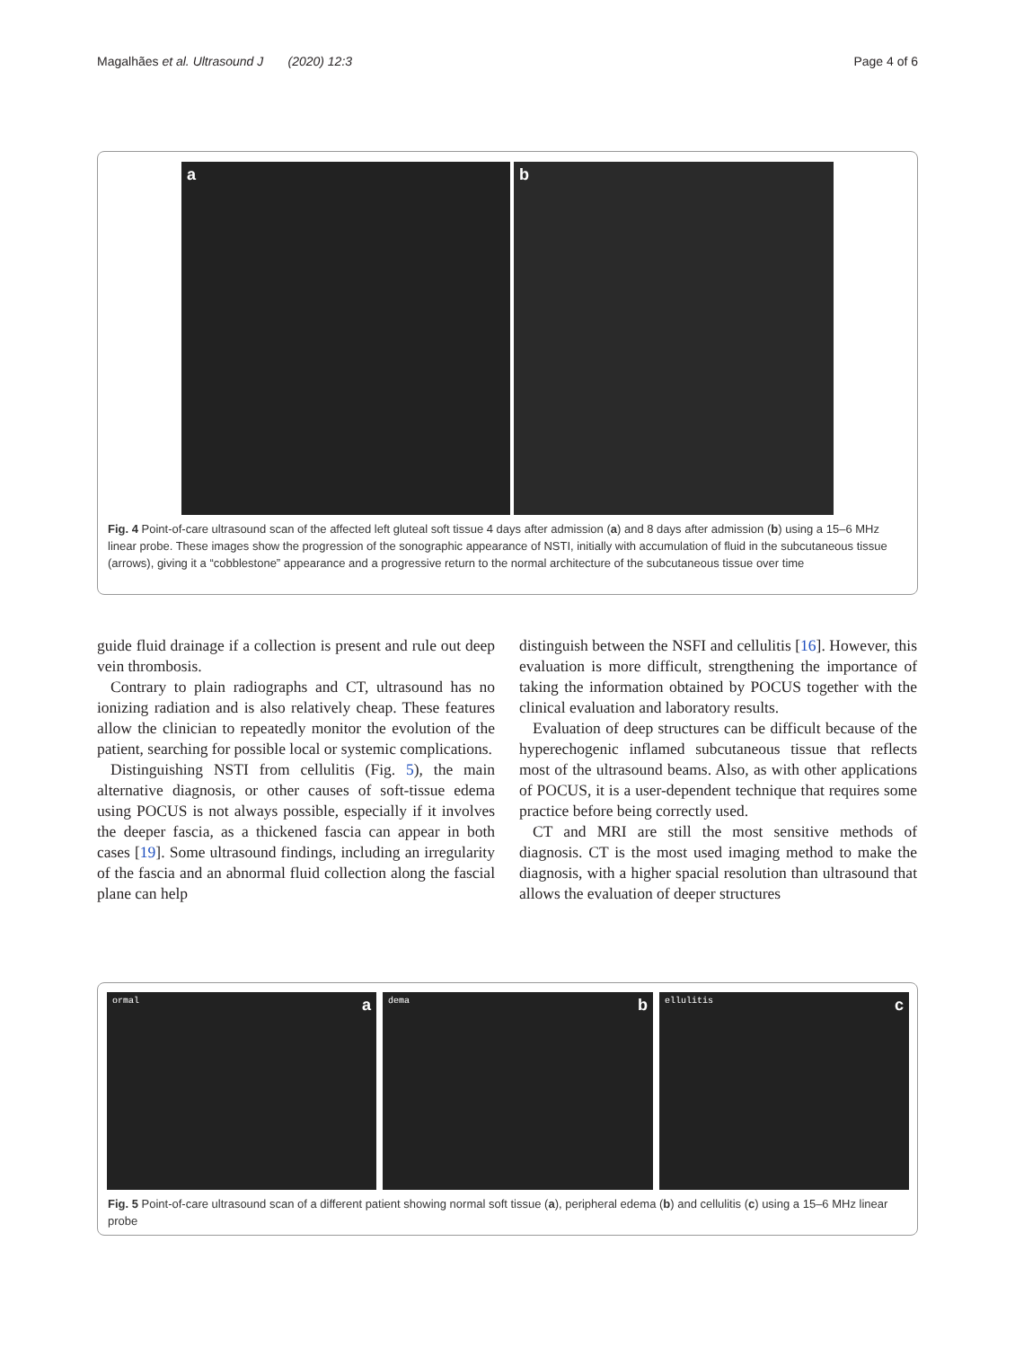Magalhães et al. Ultrasound J (2020) 12:3 Page 4 of 6
a b
Fig. 4 Point-of-care ultrasound scan of the affected left gluteal soft tissue 4 days after admission (a) and 8 days after admission (b) using a 15–6 MHz linear probe. These images show the progression of the sonographic appearance of NSTI, initially with accumulation of fluid in the subcutaneous tissue (arrows), giving it a “cobblestone” appearance and a progressive return to the normal architecture of the subcutaneous tissue over time
guide fluid drainage if a collection is present and rule out deep vein thrombosis.
Contrary to plain radiographs and CT, ultrasound has no ionizing radiation and is also relatively cheap. These features allow the clinician to repeatedly monitor the evolution of the patient, searching for possible local or systemic complications.
Distinguishing NSTI from cellulitis (Fig. 5), the main alternative diagnosis, or other causes of soft-tissue edema using POCUS is not always possible, especially if it involves the deeper fascia, as a thickened fascia can appear in both cases [19]. Some ultrasound findings, including an irregularity of the fascia and an abnormal fluid collection along the fascial plane can help
distinguish between the NSFI and cellulitis [16]. However, this evaluation is more difficult, strengthening the importance of taking the information obtained by POCUS together with the clinical evaluation and laboratory results.
Evaluation of deep structures can be difficult because of the hyperechogenic inflamed subcutaneous tissue that reflects most of the ultrasound beams. Also, as with other applications of POCUS, it is a user-dependent technique that requires some practice before being correctly used.
CT and MRI are still the most sensitive methods of diagnosis. CT is the most used imaging method to make the diagnosis, with a higher spacial resolution than ultrasound that allows the evaluation of deeper structures
ormal a
dema b
ellulitis c
Fig. 5 Point-of-care ultrasound scan of a different patient showing normal soft tissue (a), peripheral edema (b) and cellulitis (c) using a 15–6 MHz linear probe